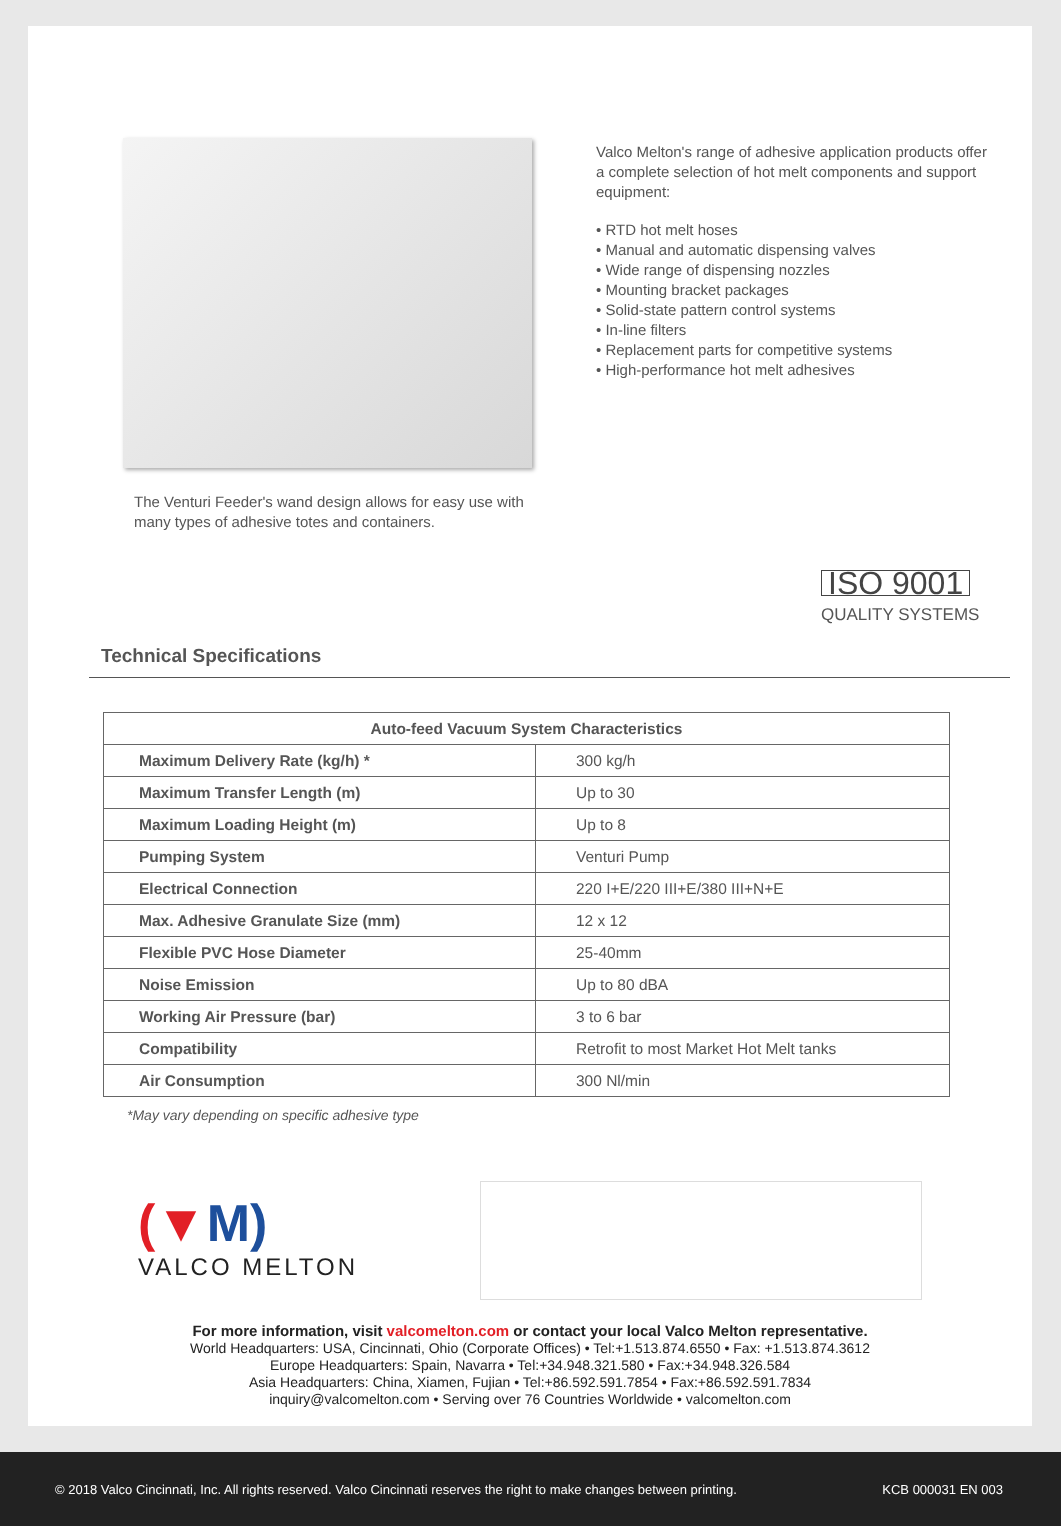The Venturi Feeder's wand design allows for easy use with many types of adhesive totes and containers.
Valco Melton's range of adhesive application products offer a complete selection of hot melt components and support equipment:
• RTD hot melt hoses
• Manual and automatic dispensing valves
• Wide range of dispensing nozzles
• Mounting bracket packages
• Solid-state pattern control systems
• In-line filters
• Replacement parts for competitive systems
• High-performance hot melt adhesives
ISO 9001
QUALITY SYSTEMS
Technical Specifications
| Auto-feed Vacuum System Characteristics | |
| --- | --- |
| Maximum Delivery Rate (kg/h) * | 300 kg/h |
| Maximum Transfer Length (m) | Up to 30 |
| Maximum Loading Height (m) | Up to 8 |
| Pumping System | Venturi Pump |
| Electrical Connection | 220 I+E/220 III+E/380 III+N+E |
| Max. Adhesive Granulate Size (mm) | 12 x 12 |
| Flexible PVC Hose Diameter | 25-40mm |
| Noise Emission | Up to 80 dBA |
| Working Air Pressure (bar) | 3 to 6 bar |
| Compatibility | Retrofit to most Market Hot Melt tanks |
| Air Consumption | 300 Nl/min |
*May vary depending on specific adhesive type
(▼M)
VALCO MELTON
For more information, visit valcomelton.com or contact your local Valco Melton representative.
World Headquarters: USA, Cincinnati, Ohio (Corporate Offices) • Tel:+1.513.874.6550 • Fax: +1.513.874.3612
Europe Headquarters: Spain, Navarra • Tel:+34.948.321.580 • Fax:+34.948.326.584
Asia Headquarters: China, Xiamen, Fujian • Tel:+86.592.591.7854 • Fax:+86.592.591.7834
inquiry@valcomelton.com • Serving over 76 Countries Worldwide • valcomelton.com
© 2018 Valco Cincinnati, Inc. All rights reserved. Valco Cincinnati reserves the right to make changes between printing. KCB 000031 EN 003